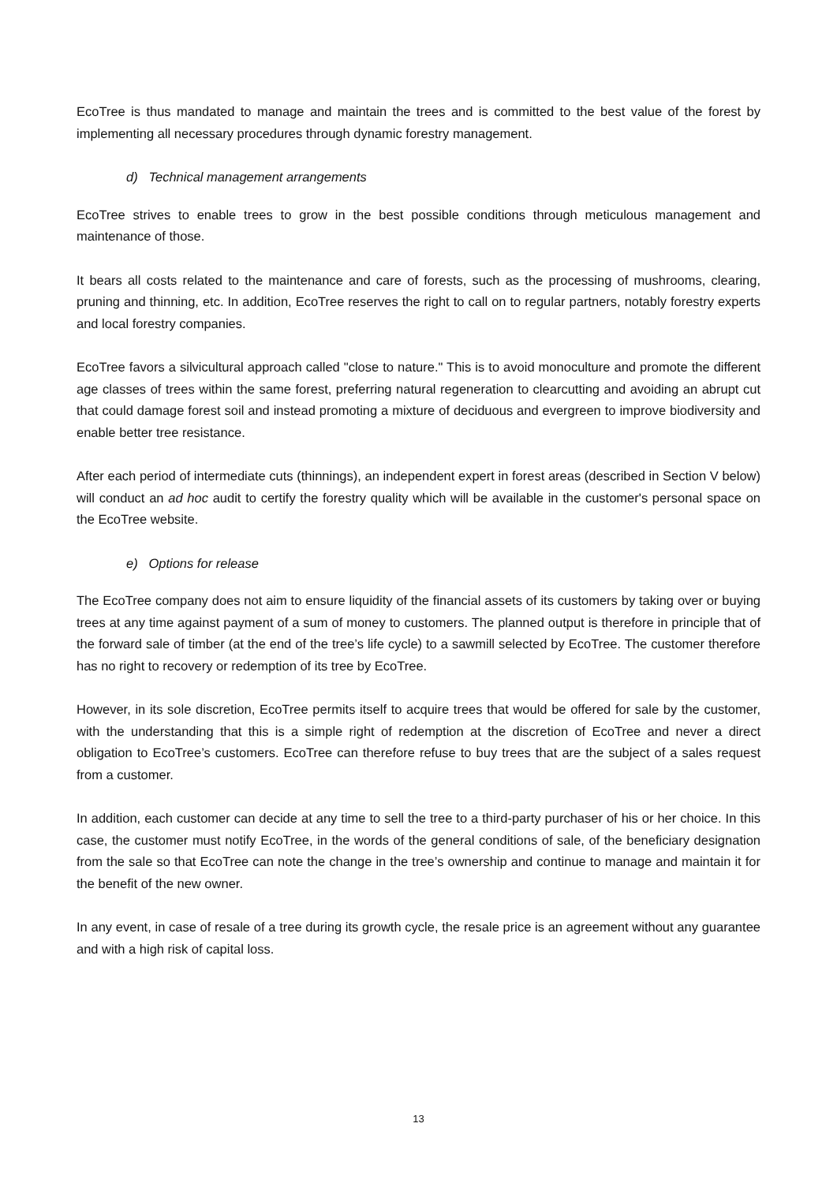EcoTree is thus mandated to manage and maintain the trees and is committed to the best value of the forest by implementing all necessary procedures through dynamic forestry management.
d) Technical management arrangements
EcoTree strives to enable trees to grow in the best possible conditions through meticulous management and maintenance of those.
It bears all costs related to the maintenance and care of forests, such as the processing of mushrooms, clearing, pruning and thinning, etc. In addition, EcoTree reserves the right to call on to regular partners, notably forestry experts and local forestry companies.
EcoTree favors a silvicultural approach called "close to nature." This is to avoid monoculture and promote the different age classes of trees within the same forest, preferring natural regeneration to clearcutting and avoiding an abrupt cut that could damage forest soil and instead promoting a mixture of deciduous and evergreen to improve biodiversity and enable better tree resistance.
After each period of intermediate cuts (thinnings), an independent expert in forest areas (described in Section V below) will conduct an ad hoc audit to certify the forestry quality which will be available in the customer's personal space on the EcoTree website.
e) Options for release
The EcoTree company does not aim to ensure liquidity of the financial assets of its customers by taking over or buying trees at any time against payment of a sum of money to customers. The planned output is therefore in principle that of the forward sale of timber (at the end of the tree’s life cycle) to a sawmill selected by EcoTree. The customer therefore has no right to recovery or redemption of its tree by EcoTree.
However, in its sole discretion, EcoTree permits itself to acquire trees that would be offered for sale by the customer, with the understanding that this is a simple right of redemption at the discretion of EcoTree and never a direct obligation to EcoTree’s customers. EcoTree can therefore refuse to buy trees that are the subject of a sales request from a customer.
In addition, each customer can decide at any time to sell the tree to a third-party purchaser of his or her choice. In this case, the customer must notify EcoTree, in the words of the general conditions of sale, of the beneficiary designation from the sale so that EcoTree can note the change in the tree’s ownership and continue to manage and maintain it for the benefit of the new owner.
In any event, in case of resale of a tree during its growth cycle, the resale price is an agreement without any guarantee and with a high risk of capital loss.
13